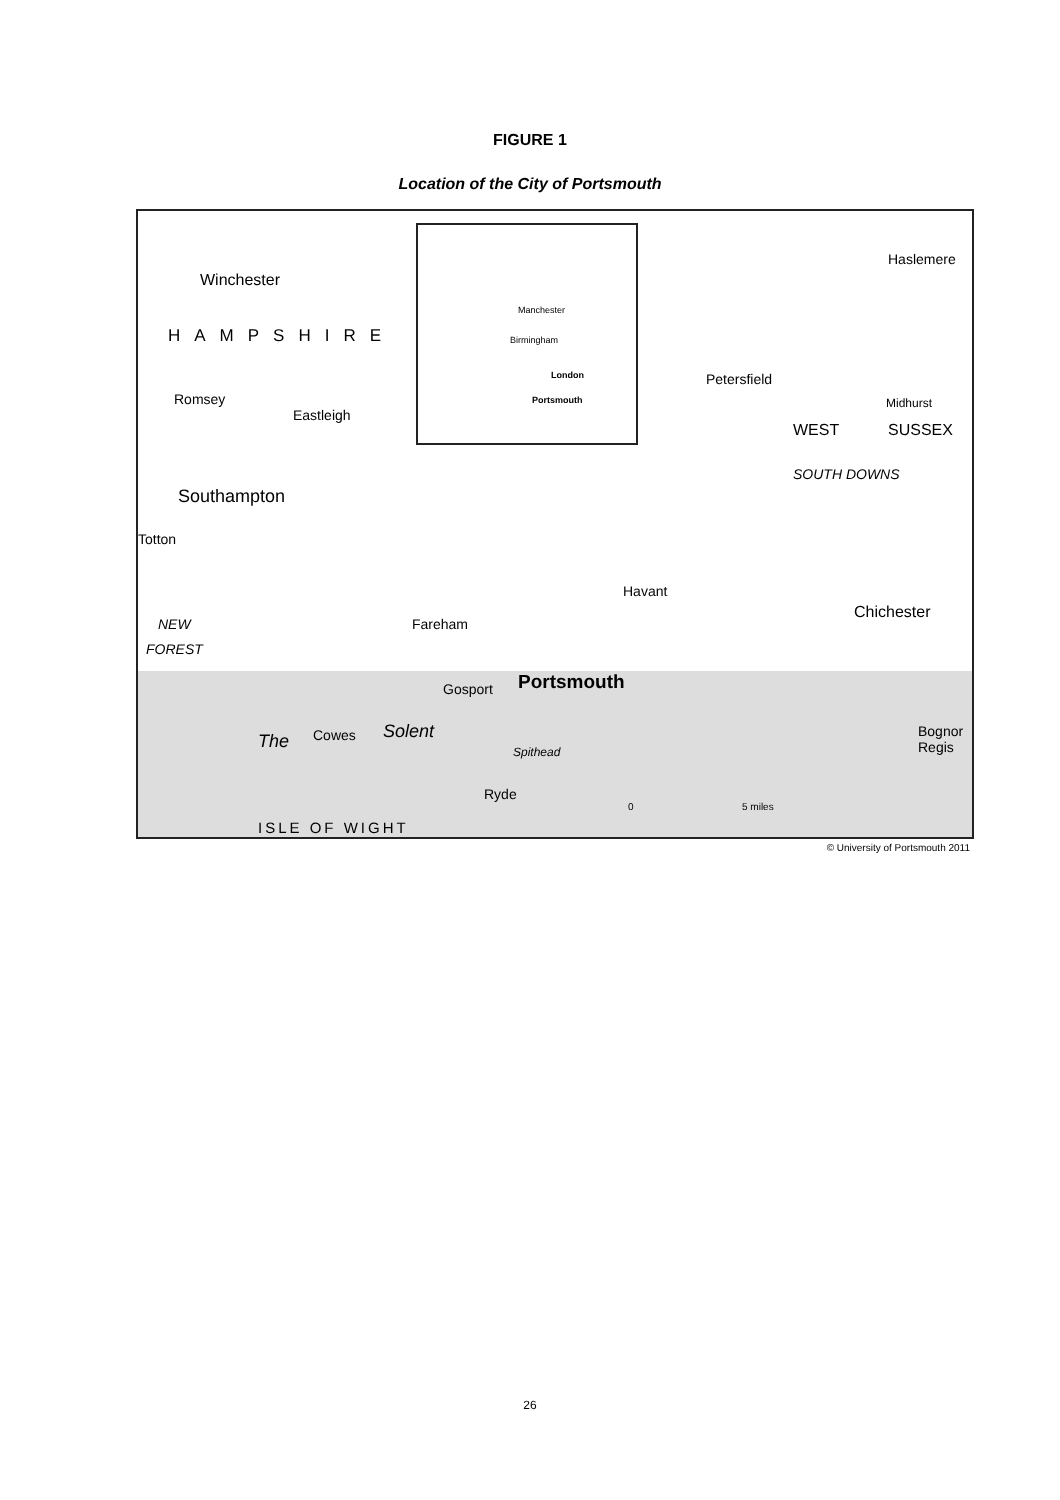FIGURE 1
Location of the City of Portsmouth
Manchester
Birmingham
London
Portsmouth
Winchester
HAMPSHIRE
Romsey
Eastleigh
Southampton
Totton
NEW
FOREST
Fareham
Gosport Portsmouth
Havant
Petersfield
Haslemere
Midhurst
WEST SUSSEX
SOUTH DOWNS
Chichester
Bognor
Regis The Cowes Solent
Spithead
Ryde
0 5 miles
ISLE OF WIGHT
© University of Portsmouth 2011
26